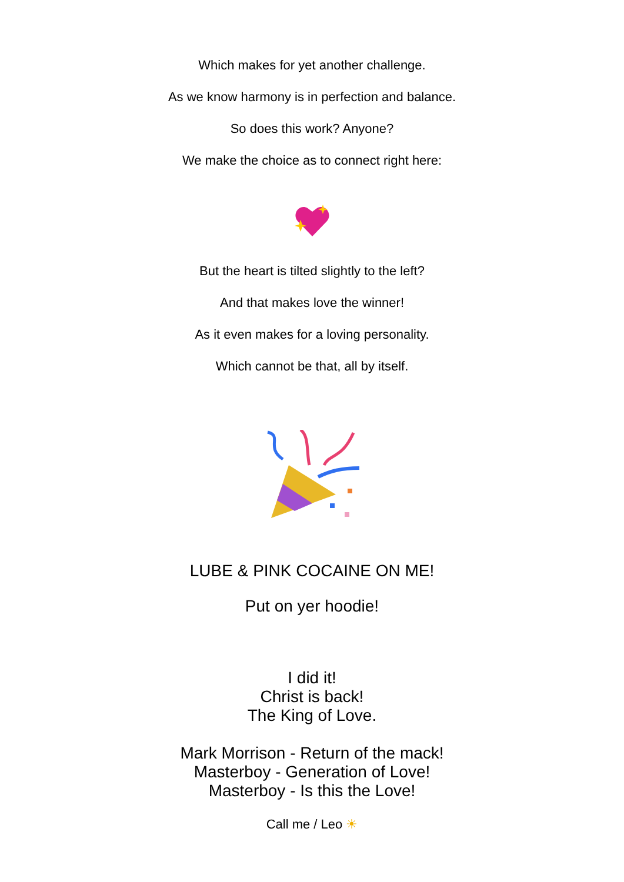Which makes for yet another challenge.
As we know harmony is in perfection and balance.
So does this work? Anyone?
We make the choice as to connect right here:
But the heart is tilted slightly to the left?
And that makes love the winner!
As it even makes for a loving personality.
Which cannot be that, all by itself.
LUBE & PINK COCAINE ON ME!
Put on yer hoodie!
I did it!
Christ is back!
The King of Love.
Mark Morrison - Return of the mack!
Masterboy - Generation of Love!
Masterboy - Is this the Love!
Call me / Leo ☀